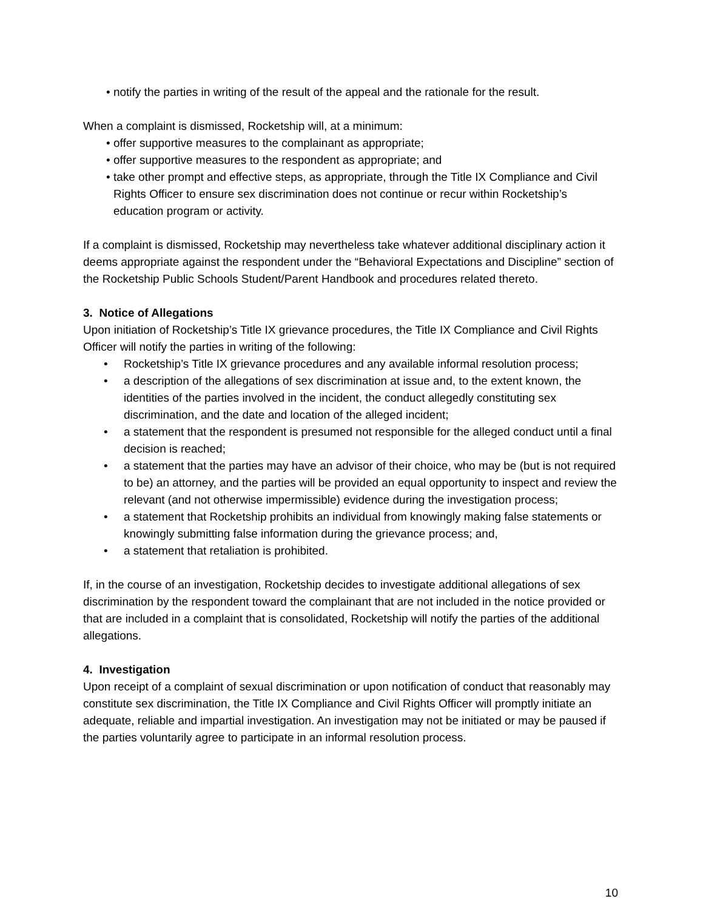• notify the parties in writing of the result of the appeal and the rationale for the result.
When a complaint is dismissed, Rocketship will, at a minimum:
• offer supportive measures to the complainant as appropriate;
• offer supportive measures to the respondent as appropriate; and
• take other prompt and effective steps, as appropriate, through the Title IX Compliance and Civil Rights Officer to ensure sex discrimination does not continue or recur within Rocketship’s education program or activity.
If a complaint is dismissed, Rocketship may nevertheless take whatever additional disciplinary action it deems appropriate against the respondent under the “Behavioral Expectations and Discipline” section of the Rocketship Public Schools Student/Parent Handbook and procedures related thereto.
3. Notice of Allegations
Upon initiation of Rocketship’s Title IX grievance procedures, the Title IX Compliance and Civil Rights Officer will notify the parties in writing of the following:
• Rocketship’s Title IX grievance procedures and any available informal resolution process;
• a description of the allegations of sex discrimination at issue and, to the extent known, the identities of the parties involved in the incident, the conduct allegedly constituting sex discrimination, and the date and location of the alleged incident;
• a statement that the respondent is presumed not responsible for the alleged conduct until a final decision is reached;
• a statement that the parties may have an advisor of their choice, who may be (but is not required to be) an attorney, and the parties will be provided an equal opportunity to inspect and review the relevant (and not otherwise impermissible) evidence during the investigation process;
• a statement that Rocketship prohibits an individual from knowingly making false statements or knowingly submitting false information during the grievance process; and,
• a statement that retaliation is prohibited.
If, in the course of an investigation, Rocketship decides to investigate additional allegations of sex discrimination by the respondent toward the complainant that are not included in the notice provided or that are included in a complaint that is consolidated, Rocketship will notify the parties of the additional allegations.
4. Investigation
Upon receipt of a complaint of sexual discrimination or upon notification of conduct that reasonably may constitute sex discrimination, the Title IX Compliance and Civil Rights Officer will promptly initiate an adequate, reliable and impartial investigation. An investigation may not be initiated or may be paused if the parties voluntarily agree to participate in an informal resolution process.
10